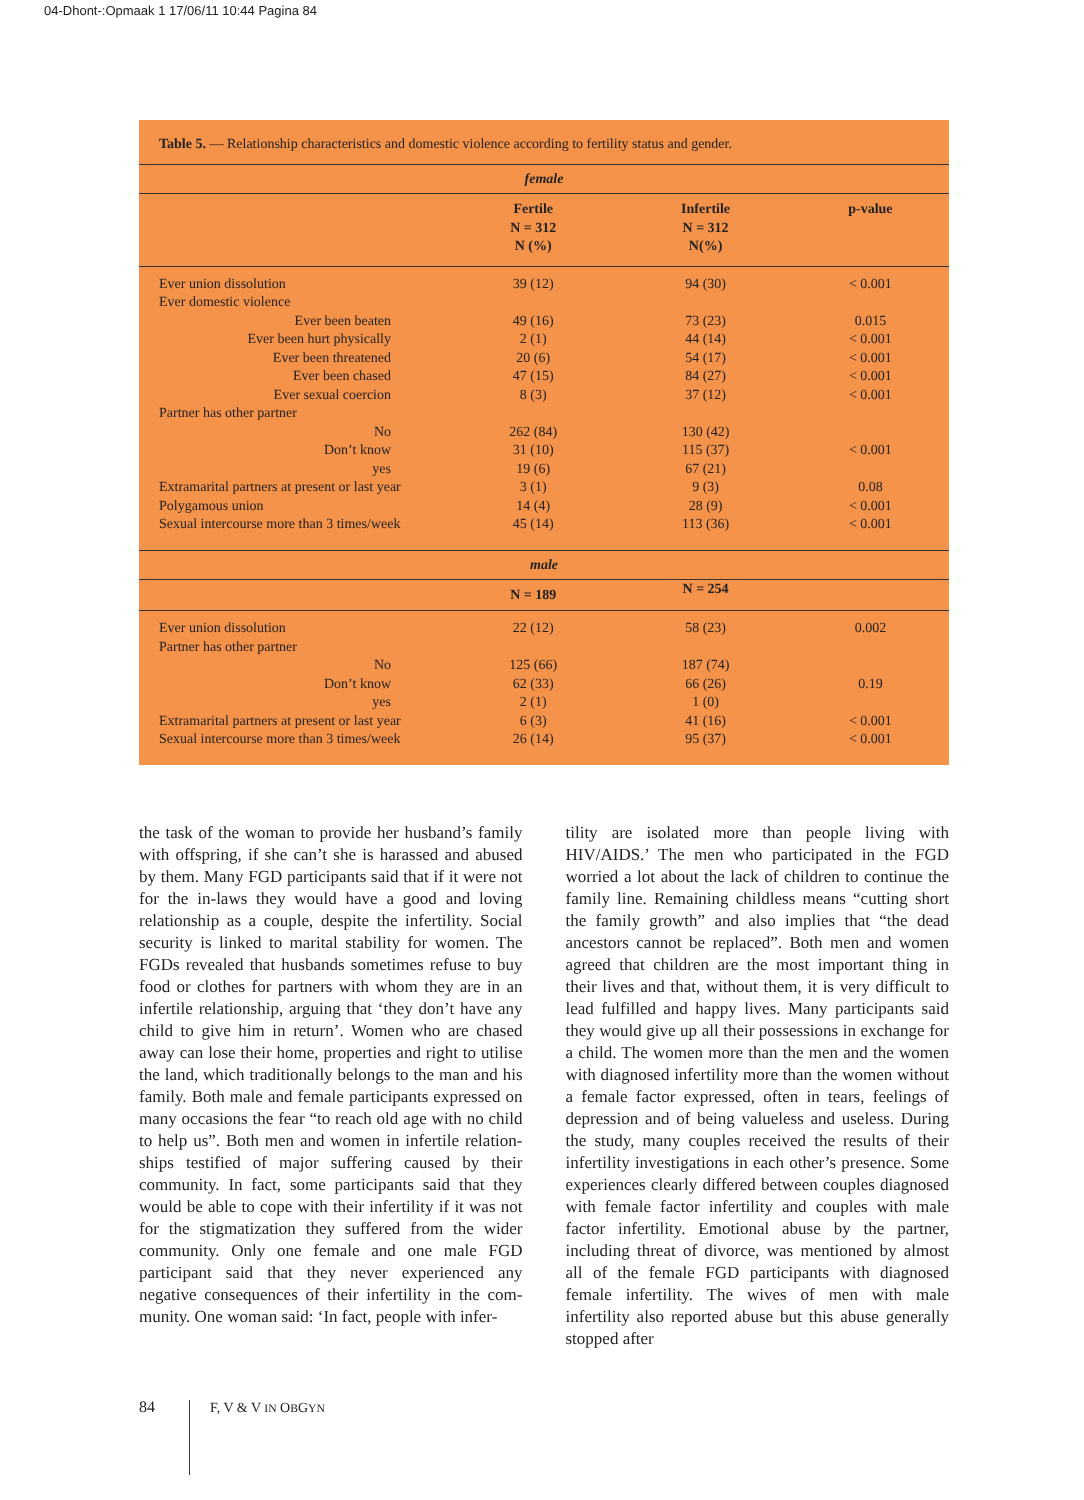04-Dhont-:Opmaak 1 17/06/11 10:44 Pagina 84
Table 5. — Relationship characteristics and domestic violence according to fertility status and gender.
female
| | Fertile N = 312 N (%) | Infertile N = 312 N(%) | p-value |
| Ever union dissolution | 39 (12) | 94 (30) | < 0.001 |
| Ever domestic violence | | | |
| Ever been beaten | 49 (16) | 73 (23) | 0.015 |
| Ever been hurt physically | 2 (1) | 44 (14) | < 0.001 |
| Ever been threatened | 20 (6) | 54 (17) | < 0.001 |
| Ever been chased | 47 (15) | 84 (27) | < 0.001 |
| Ever sexual coercion | 8 (3) | 37 (12) | < 0.001 |
| Partner has other partner | | | |
| No | 262 (84) | 130 (42) | |
| Don’t know | 31 (10) | 115 (37) | < 0.001 |
| yes | 19 (6) | 67 (21) | |
| Extramarital partners at present or last year | 3 (1) | 9 (3) | 0.08 |
| Polygamous union | 14 (4) | 28 (9) | < 0.001 |
| Sexual intercourse more than 3 times/week | 45 (14) | 113 (36) | < 0.001 |
male
| | N = 189 | N = 254 | |
| Ever union dissolution | 22 (12) | 58 (23) | 0.002 |
| Partner has other partner | | | |
| No | 125 (66) | 187 (74) | |
| Don’t know | 62 (33) | 66 (26) | 0.19 |
| yes | 2 (1) | 1 (0) | |
| Extramarital partners at present or last year | 6 (3) | 41 (16) | < 0.001 |
| Sexual intercourse more than 3 times/week | 26 (14) | 95 (37) | < 0.001 |
the task of the woman to provide her husband’s family with offspring, if she can’t she is harassed and abused by them. Many FGD participants said that if it were not for the in-laws they would have a good and loving relationship as a couple, despite the in­fertility. Social security is linked to marital stability for women. The FGDs revealed that husbands some­times refuse to buy food or clothes for partners with whom they are in an infertile relationship, arguing that ‘they don’t have any child to give him in return’. Women who are chased away can lose their home, properties and right to utilise the land, which tradi­tionally belongs to the man and his family. Both male and female participants expressed on many oc­casions the fear “to reach old age with no child to help us”. Both men and women in infertile relation­ships testified of major suffering caused by their community. In fact, some participants said that they would be able to cope with their infertility if it was not for the stigmatization they suffered from the wider community. Only one female and one male FGD participant said that they never experienced any negative consequences of their infertility in the com­munity. One woman said: ‘In fact, people with infer-
tility are isolated more than people living with HIV/AIDS.’ The men who participated in the FGD worried a lot about the lack of children to continue the family line. Remaining childless means “cutting short the family growth” and also implies that “the dead ancestors cannot be replaced”. Both men and women agreed that children are the most important thing in their lives and that, without them, it is very difficult to lead fulfilled and happy lives. Many par­ticipants said they would give up all their possessions in exchange for a child. The women more than the men and the women with diagnosed infertility more than the women without a female factor expressed, often in tears, feelings of depression and of being valueless and useless. During the study, many cou­ples received the results of their infertility investiga­tions in each other’s presence. Some experiences clearly differed between couples diagnosed with fe­male factor infertility and couples with male factor infertility. Emotional abuse by the partner, including threat of divorce, was mentioned by almost all of the female FGD participants with diagnosed female in­fertility. The wives of men with male infertility also reported abuse but this abuse generally stopped after
84 F, V & V IN OBGYN